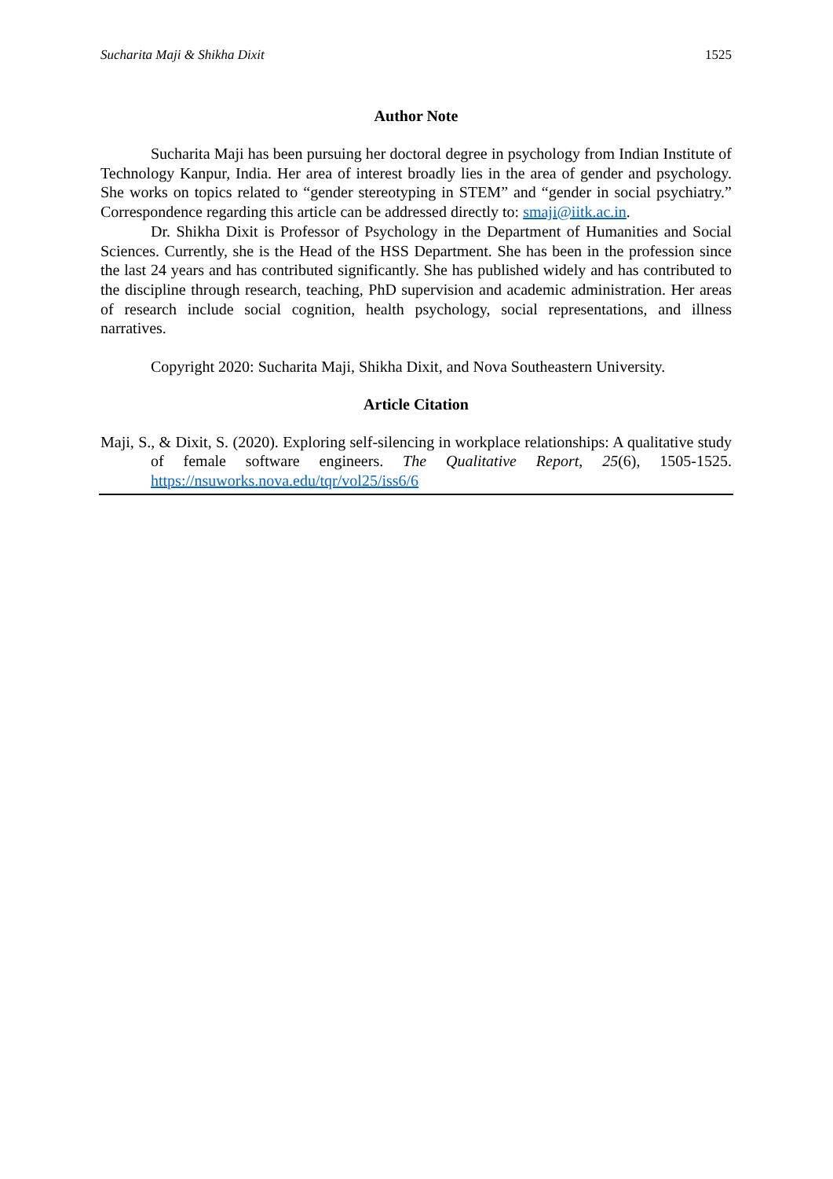Sucharita Maji & Shikha Dixit 1525
Author Note
Sucharita Maji has been pursuing her doctoral degree in psychology from Indian Institute of Technology Kanpur, India. Her area of interest broadly lies in the area of gender and psychology. She works on topics related to “gender stereotyping in STEM” and “gender in social psychiatry.” Correspondence regarding this article can be addressed directly to: smaji@iitk.ac.in.
Dr. Shikha Dixit is Professor of Psychology in the Department of Humanities and Social Sciences. Currently, she is the Head of the HSS Department. She has been in the profession since the last 24 years and has contributed significantly. She has published widely and has contributed to the discipline through research, teaching, PhD supervision and academic administration. Her areas of research include social cognition, health psychology, social representations, and illness narratives.
Copyright 2020: Sucharita Maji, Shikha Dixit, and Nova Southeastern University.
Article Citation
Maji, S., & Dixit, S. (2020). Exploring self-silencing in workplace relationships: A qualitative study of female software engineers. The Qualitative Report, 25(6), 1505-1525. https://nsuworks.nova.edu/tqr/vol25/iss6/6